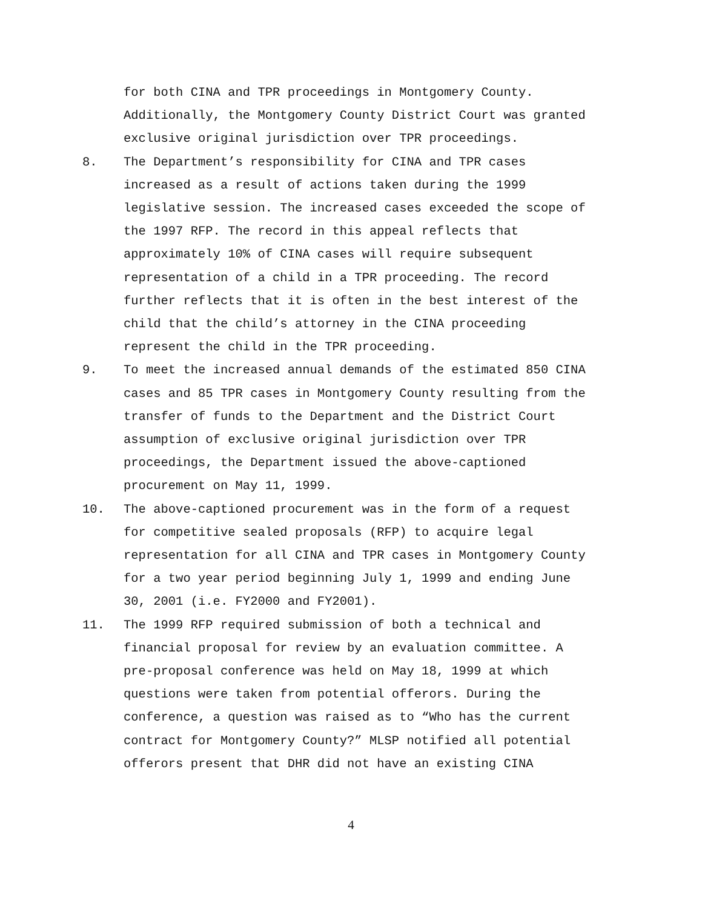for both CINA and TPR proceedings in Montgomery County. Additionally, the Montgomery County District Court was granted exclusive original jurisdiction over TPR proceedings.
8. The Department’s responsibility for CINA and TPR cases increased as a result of actions taken during the 1999 legislative session. The increased cases exceeded the scope of the 1997 RFP. The record in this appeal reflects that approximately 10% of CINA cases will require subsequent representation of a child in a TPR proceeding. The record further reflects that it is often in the best interest of the child that the child’s attorney in the CINA proceeding represent the child in the TPR proceeding.
9. To meet the increased annual demands of the estimated 850 CINA cases and 85 TPR cases in Montgomery County resulting from the transfer of funds to the Department and the District Court assumption of exclusive original jurisdiction over TPR proceedings, the Department issued the above-captioned procurement on May 11, 1999.
10. The above-captioned procurement was in the form of a request for competitive sealed proposals (RFP) to acquire legal representation for all CINA and TPR cases in Montgomery County for a two year period beginning July 1, 1999 and ending June 30, 2001 (i.e. FY2000 and FY2001).
11. The 1999 RFP required submission of both a technical and financial proposal for review by an evaluation committee. A pre-proposal conference was held on May 18, 1999 at which questions were taken from potential offerors. During the conference, a question was raised as to “Who has the current contract for Montgomery County?” MLSP notified all potential offerors present that DHR did not have an existing CINA
4